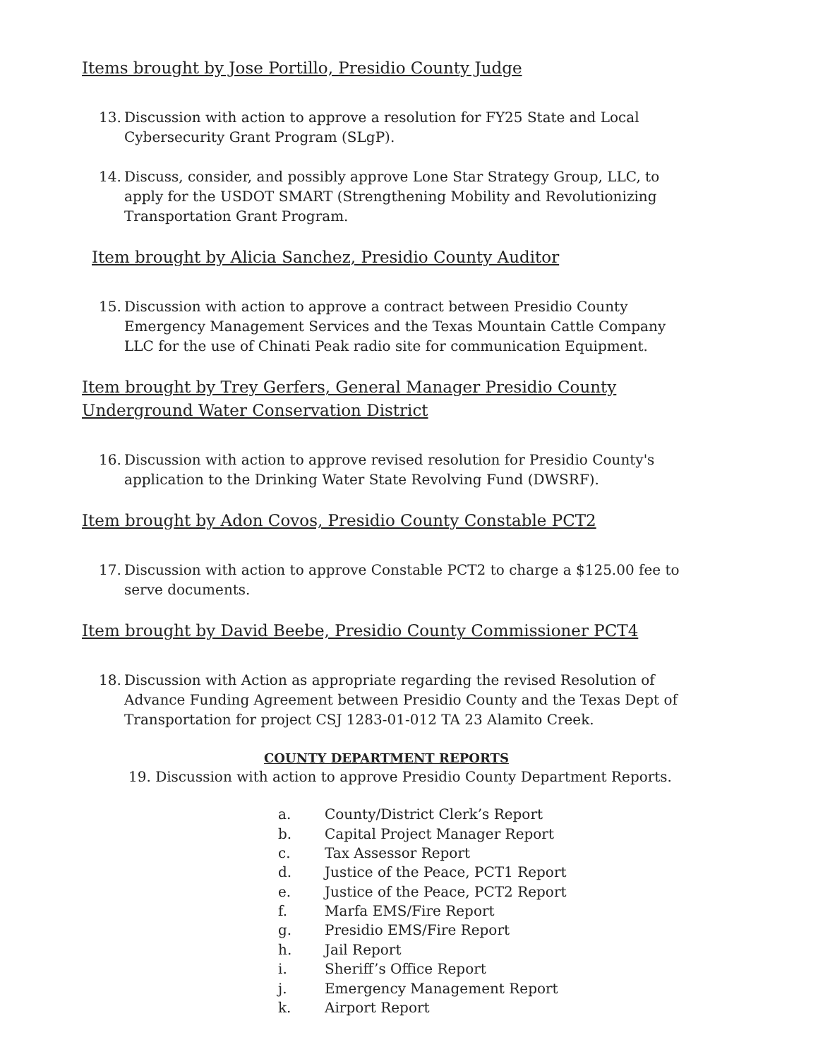Items brought by Jose Portillo, Presidio County Judge
13. Discussion with action to approve a resolution for FY25 State and Local Cybersecurity Grant Program (SLgP).
14. Discuss, consider, and possibly approve Lone Star Strategy Group, LLC, to apply for the USDOT SMART (Strengthening Mobility and Revolutionizing Transportation Grant Program.
Item brought by Alicia Sanchez, Presidio County Auditor
15. Discussion with action to approve a contract between Presidio County Emergency Management Services and the Texas Mountain Cattle Company LLC for the use of Chinati Peak radio site for communication Equipment.
Item brought by Trey Gerfers, General Manager Presidio County Underground Water Conservation District
16. Discussion with action to approve revised resolution for Presidio County's application to the Drinking Water State Revolving Fund (DWSRF).
Item brought by Adon Covos, Presidio County Constable PCT2
17. Discussion with action to approve Constable PCT2 to charge a $125.00 fee to serve documents.
Item brought by David Beebe, Presidio County Commissioner PCT4
18. Discussion with Action as appropriate regarding the revised Resolution of Advance Funding Agreement between Presidio County and the Texas Dept of Transportation for project CSJ 1283-01-012 TA 23 Alamito Creek.
COUNTY DEPARTMENT REPORTS
19. Discussion with action to approve Presidio County Department Reports.
a. County/District Clerk’s Report
b. Capital Project Manager Report
c. Tax Assessor Report
d. Justice of the Peace, PCT1 Report
e. Justice of the Peace, PCT2 Report
f. Marfa EMS/Fire Report
g. Presidio EMS/Fire Report
h. Jail Report
i. Sheriff’s Office Report
j. Emergency Management Report
k. Airport Report